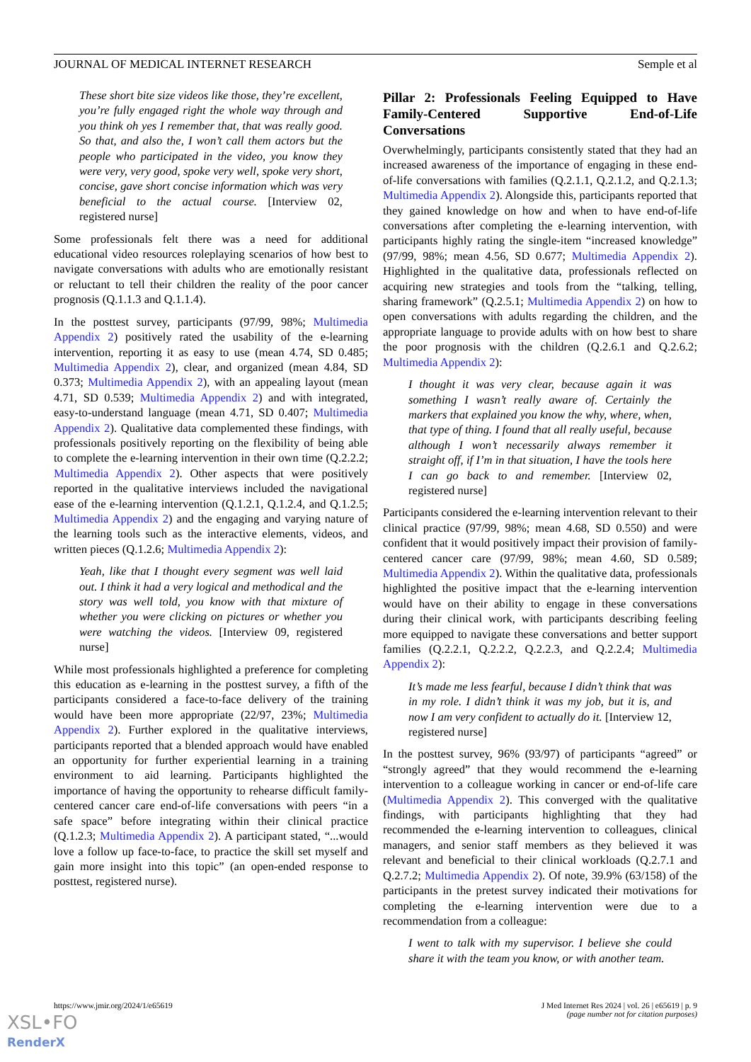JOURNAL OF MEDICAL INTERNET RESEARCH Semple et al
These short bite size videos like those, they’re excellent, you’re fully engaged right the whole way through and you think oh yes I remember that, that was really good. So that, and also the, I won’t call them actors but the people who participated in the video, you know they were very, very good, spoke very well, spoke very short, concise, gave short concise information which was very beneficial to the actual course. [Interview 02, registered nurse]
Some professionals felt there was a need for additional educational video resources roleplaying scenarios of how best to navigate conversations with adults who are emotionally resistant or reluctant to tell their children the reality of the poor cancer prognosis (Q.1.1.3 and Q.1.1.4).
In the posttest survey, participants (97/99, 98%; Multimedia Appendix 2) positively rated the usability of the e-learning intervention, reporting it as easy to use (mean 4.74, SD 0.485; Multimedia Appendix 2), clear, and organized (mean 4.84, SD 0.373; Multimedia Appendix 2), with an appealing layout (mean 4.71, SD 0.539; Multimedia Appendix 2) and with integrated, easy-to-understand language (mean 4.71, SD 0.407; Multimedia Appendix 2). Qualitative data complemented these findings, with professionals positively reporting on the flexibility of being able to complete the e-learning intervention in their own time (Q.2.2.2; Multimedia Appendix 2). Other aspects that were positively reported in the qualitative interviews included the navigational ease of the e-learning intervention (Q.1.2.1, Q.1.2.4, and Q.1.2.5; Multimedia Appendix 2) and the engaging and varying nature of the learning tools such as the interactive elements, videos, and written pieces (Q.1.2.6; Multimedia Appendix 2):
Yeah, like that I thought every segment was well laid out. I think it had a very logical and methodical and the story was well told, you know with that mixture of whether you were clicking on pictures or whether you were watching the videos. [Interview 09, registered nurse]
While most professionals highlighted a preference for completing this education as e-learning in the posttest survey, a fifth of the participants considered a face-to-face delivery of the training would have been more appropriate (22/97, 23%; Multimedia Appendix 2). Further explored in the qualitative interviews, participants reported that a blended approach would have enabled an opportunity for further experiential learning in a training environment to aid learning. Participants highlighted the importance of having the opportunity to rehearse difficult family-centered cancer care end-of-life conversations with peers “in a safe space” before integrating within their clinical practice (Q.1.2.3; Multimedia Appendix 2). A participant stated, “...would love a follow up face-to-face, to practice the skill set myself and gain more insight into this topic” (an open-ended response to posttest, registered nurse).
Pillar 2: Professionals Feeling Equipped to Have Family-Centered Supportive End-of-Life Conversations
Overwhelmingly, participants consistently stated that they had an increased awareness of the importance of engaging in these end-of-life conversations with families (Q.2.1.1, Q.2.1.2, and Q.2.1.3; Multimedia Appendix 2). Alongside this, participants reported that they gained knowledge on how and when to have end-of-life conversations after completing the e-learning intervention, with participants highly rating the single-item “increased knowledge” (97/99, 98%; mean 4.56, SD 0.677; Multimedia Appendix 2). Highlighted in the qualitative data, professionals reflected on acquiring new strategies and tools from the “talking, telling, sharing framework” (Q.2.5.1; Multimedia Appendix 2) on how to open conversations with adults regarding the children, and the appropriate language to provide adults with on how best to share the poor prognosis with the children (Q.2.6.1 and Q.2.6.2; Multimedia Appendix 2):
I thought it was very clear, because again it was something I wasn’t really aware of. Certainly the markers that explained you know the why, where, when, that type of thing. I found that all really useful, because although I won’t necessarily always remember it straight off, if I’m in that situation, I have the tools here I can go back to and remember. [Interview 02, registered nurse]
Participants considered the e-learning intervention relevant to their clinical practice (97/99, 98%; mean 4.68, SD 0.550) and were confident that it would positively impact their provision of family-centered cancer care (97/99, 98%; mean 4.60, SD 0.589; Multimedia Appendix 2). Within the qualitative data, professionals highlighted the positive impact that the e-learning intervention would have on their ability to engage in these conversations during their clinical work, with participants describing feeling more equipped to navigate these conversations and better support families (Q.2.2.1, Q.2.2.2, Q.2.2.3, and Q.2.2.4; Multimedia Appendix 2):
It’s made me less fearful, because I didn’t think that was in my role. I didn’t think it was my job, but it is, and now I am very confident to actually do it. [Interview 12, registered nurse]
In the posttest survey, 96% (93/97) of participants “agreed” or “strongly agreed” that they would recommend the e-learning intervention to a colleague working in cancer or end-of-life care (Multimedia Appendix 2). This converged with the qualitative findings, with participants highlighting that they had recommended the e-learning intervention to colleagues, clinical managers, and senior staff members as they believed it was relevant and beneficial to their clinical workloads (Q.2.7.1 and Q.2.7.2; Multimedia Appendix 2). Of note, 39.9% (63/158) of the participants in the pretest survey indicated their motivations for completing the e-learning intervention were due to a recommendation from a colleague:
I went to talk with my supervisor. I believe she could share it with the team you know, or with another team.
https://www.jmir.org/2024/1/e65619 J Med Internet Res 2024 | vol. 26 | e65619 | p. 9
(page number not for citation purposes)
XSL•FO
RenderX